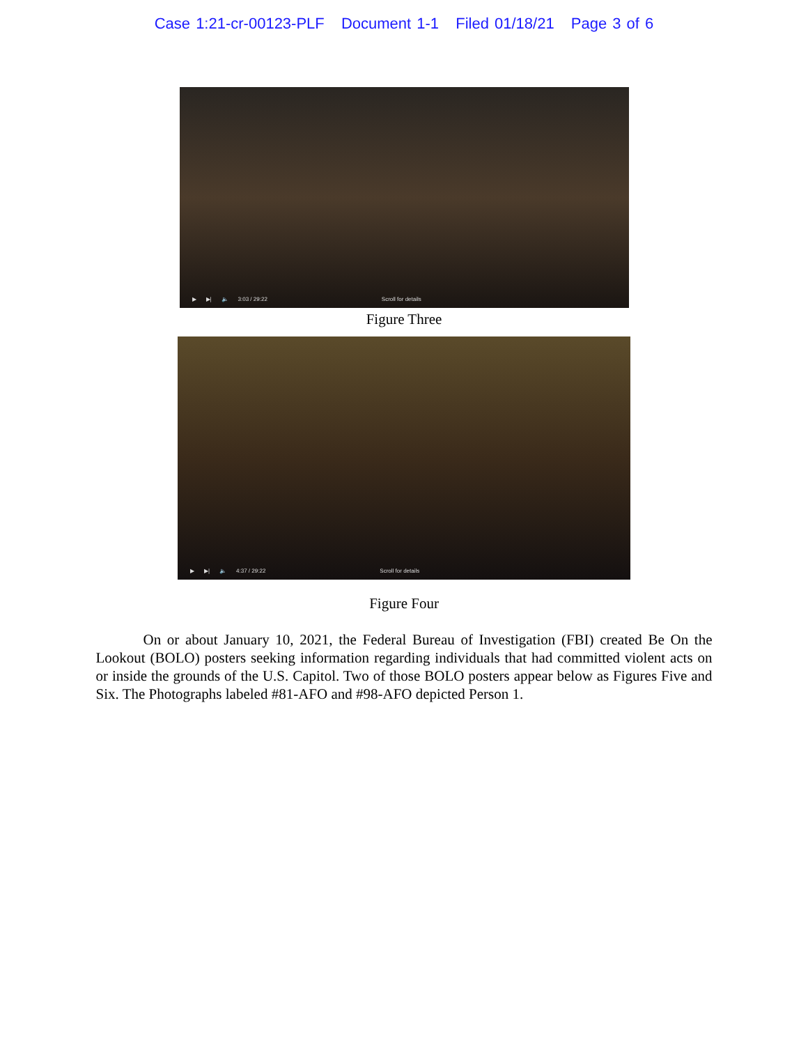Case 1:21-cr-00123-PLF Document 1-1 Filed 01/18/21 Page 3 of 6
▶ ▶| 🔈 3:03 / 29:22 Scroll for details
Figure Three
▶ ▶| 🔈 4:37 / 29:22 Scroll for details
Figure Four
On or about January 10, 2021, the Federal Bureau of Investigation (FBI) created Be On the Lookout (BOLO) posters seeking information regarding individuals that had committed violent acts on or inside the grounds of the U.S. Capitol. Two of those BOLO posters appear below as Figures Five and Six. The Photographs labeled #81-AFO and #98-AFO depicted Person 1.